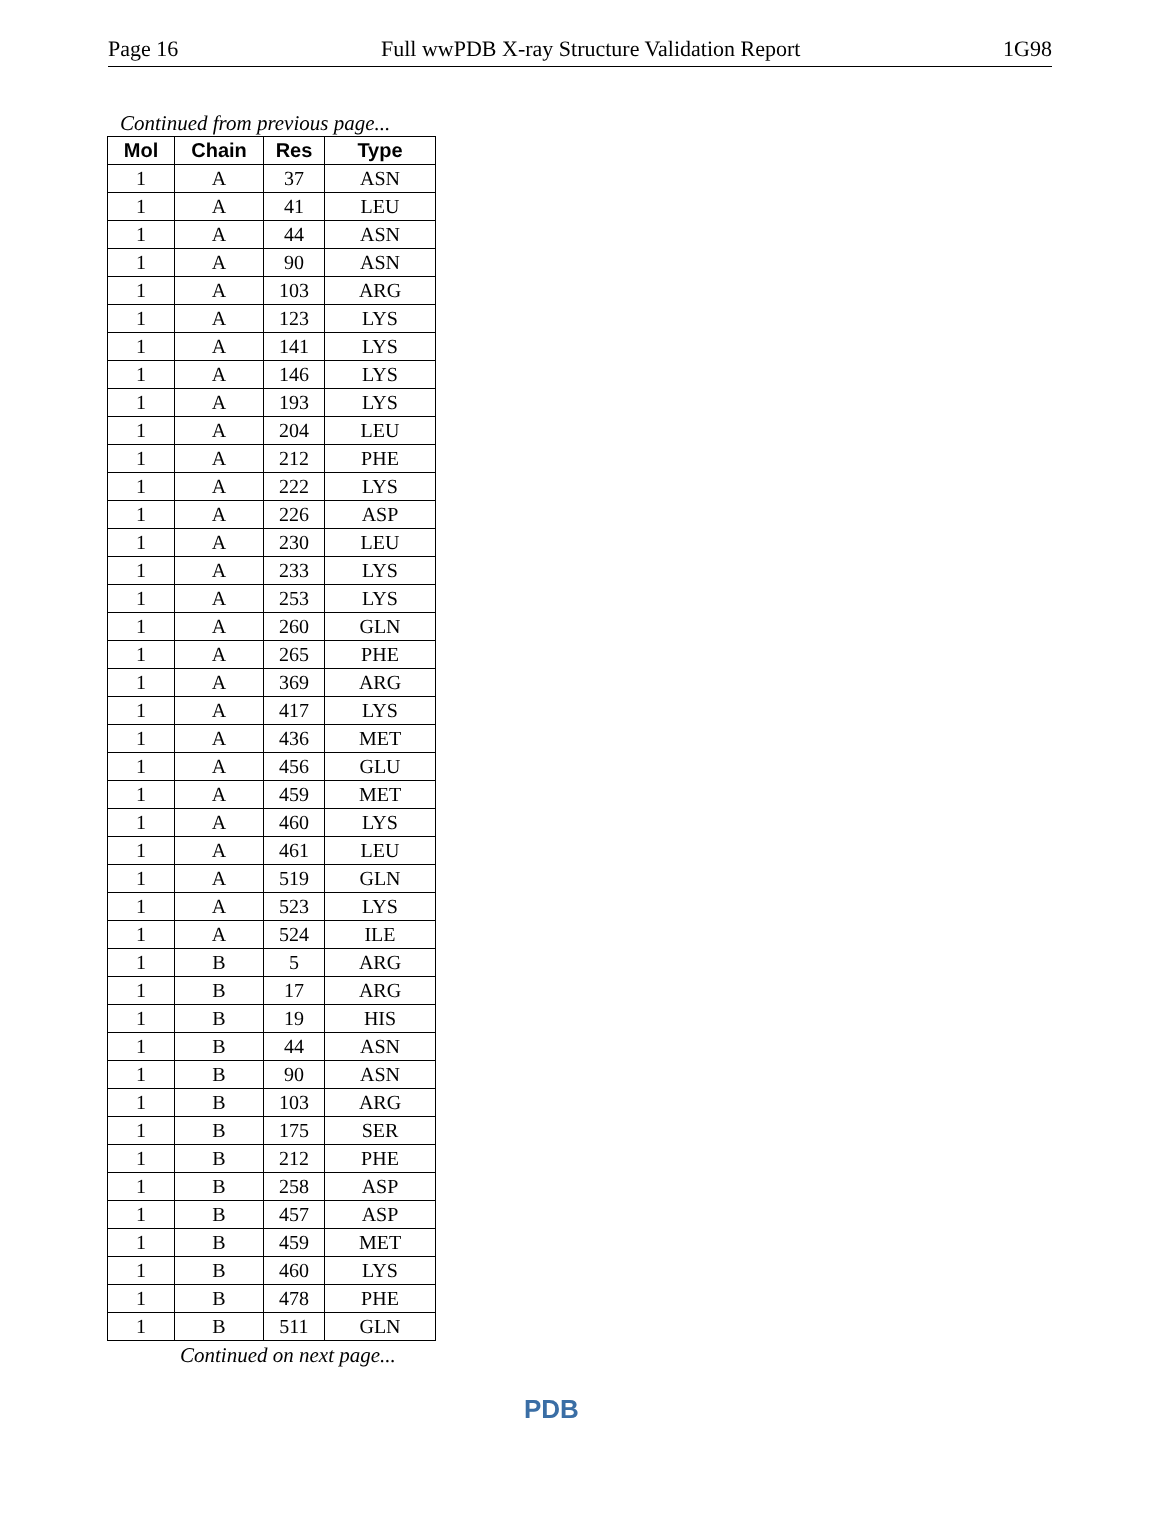Page 16 Full wwPDB X-ray Structure Validation Report 1G98
Continued from previous page...
| Mol | Chain | Res | Type |
| --- | --- | --- | --- |
| 1 | A | 37 | ASN |
| 1 | A | 41 | LEU |
| 1 | A | 44 | ASN |
| 1 | A | 90 | ASN |
| 1 | A | 103 | ARG |
| 1 | A | 123 | LYS |
| 1 | A | 141 | LYS |
| 1 | A | 146 | LYS |
| 1 | A | 193 | LYS |
| 1 | A | 204 | LEU |
| 1 | A | 212 | PHE |
| 1 | A | 222 | LYS |
| 1 | A | 226 | ASP |
| 1 | A | 230 | LEU |
| 1 | A | 233 | LYS |
| 1 | A | 253 | LYS |
| 1 | A | 260 | GLN |
| 1 | A | 265 | PHE |
| 1 | A | 369 | ARG |
| 1 | A | 417 | LYS |
| 1 | A | 436 | MET |
| 1 | A | 456 | GLU |
| 1 | A | 459 | MET |
| 1 | A | 460 | LYS |
| 1 | A | 461 | LEU |
| 1 | A | 519 | GLN |
| 1 | A | 523 | LYS |
| 1 | A | 524 | ILE |
| 1 | B | 5 | ARG |
| 1 | B | 17 | ARG |
| 1 | B | 19 | HIS |
| 1 | B | 44 | ASN |
| 1 | B | 90 | ASN |
| 1 | B | 103 | ARG |
| 1 | B | 175 | SER |
| 1 | B | 212 | PHE |
| 1 | B | 258 | ASP |
| 1 | B | 457 | ASP |
| 1 | B | 459 | MET |
| 1 | B | 460 | LYS |
| 1 | B | 478 | PHE |
| 1 | B | 511 | GLN |
Continued on next page...
PDB